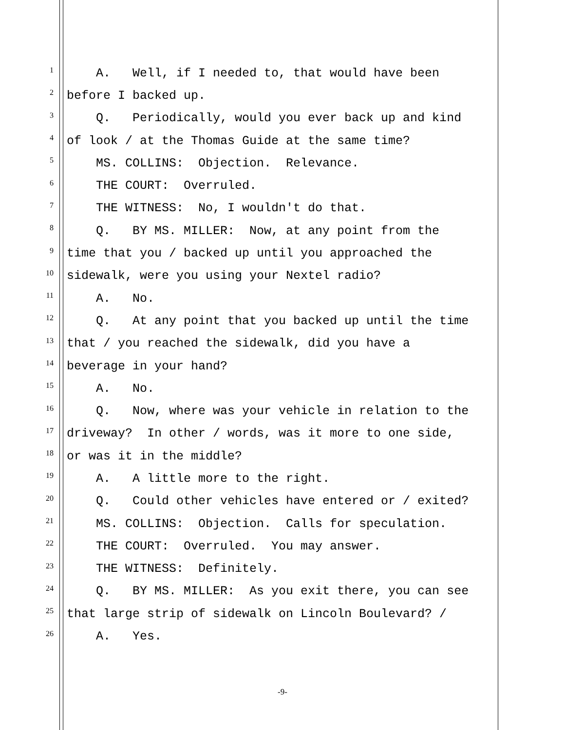1 A. Well, if I needed to, that would have been
2 before I backed up.
3 Q. Periodically, would you ever back up and kind
4 of look / at the Thomas Guide at the same time?
5 MS. COLLINS: Objection. Relevance.
6 THE COURT: Overruled.
7 THE WITNESS: No, I wouldn't do that.
8 Q. BY MS. MILLER: Now, at any point from the
9 time that you / backed up until you approached the
10 sidewalk, were you using your Nextel radio?
11 A. No.
12 Q. At any point that you backed up until the time
13 that / you reached the sidewalk, did you have a
14 beverage in your hand?
15 A. No.
16 Q. Now, where was your vehicle in relation to the
17 driveway? In other / words, was it more to one side,
18 or was it in the middle?
19 A. A little more to the right.
20 Q. Could other vehicles have entered or / exited?
21 MS. COLLINS: Objection. Calls for speculation.
22 THE COURT: Overruled. You may answer.
23 THE WITNESS: Definitely.
24 Q. BY MS. MILLER: As you exit there, you can see
25 that large strip of sidewalk on Lincoln Boulevard? /
26 A. Yes.
-9-